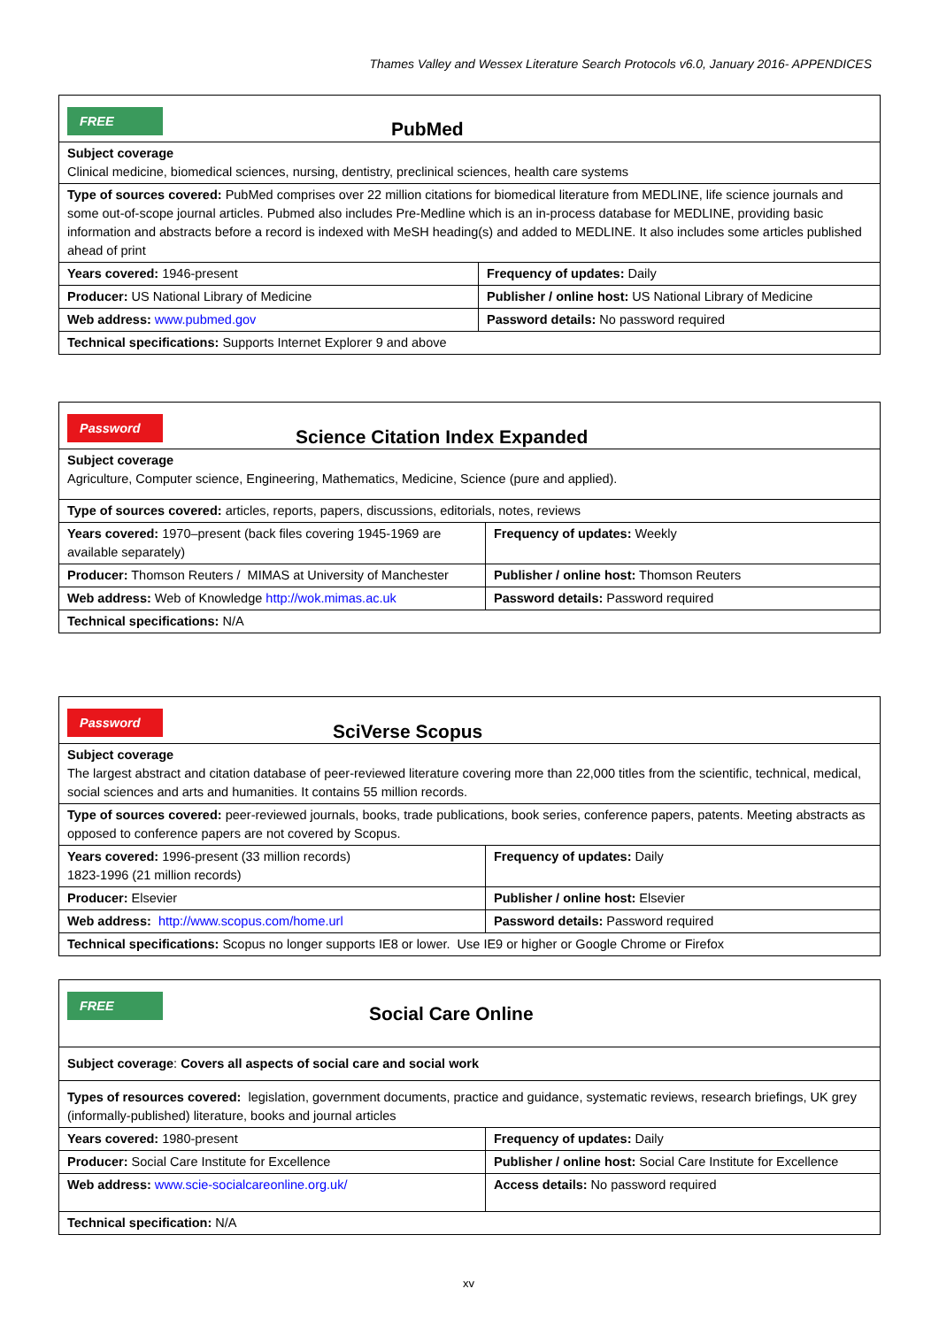Thames Valley and Wessex Literature Search Protocols v6.0, January 2016- APPENDICES
| FREE PubMed | |
| Subject coverage Clinical medicine, biomedical sciences, nursing, dentistry, preclinical sciences, health care systems | |
| Type of sources covered: PubMed comprises over 22 million citations for biomedical literature from MEDLINE, life science journals and some out-of-scope journal articles. Pubmed also includes Pre-Medline which is an in-process database for MEDLINE, providing basic information and abstracts before a record is indexed with MeSH heading(s) and added to MEDLINE. It also includes some articles published ahead of print | |
| Years covered: 1946-present | Frequency of updates: Daily |
| Producer: US National Library of Medicine | Publisher / online host: US National Library of Medicine |
| Web address: www.pubmed.gov | Password details: No password required |
| Technical specifications: Supports Internet Explorer 9 and above | |
| Password Science Citation Index Expanded | |
| Subject coverage Agriculture, Computer science, Engineering, Mathematics, Medicine, Science (pure and applied). | |
| Type of sources covered: articles, reports, papers, discussions, editorials, notes, reviews | |
| Years covered: 1970–present (back files covering 1945-1969 are available separately) | Frequency of updates: Weekly |
| Producer: Thomson Reuters / MIMAS at University of Manchester | Publisher / online host: Thomson Reuters |
| Web address: Web of Knowledge http://wok.mimas.ac.uk | Password details: Password required |
| Technical specifications: N/A | |
| Password SciVerse Scopus | |
| Subject coverage The largest abstract and citation database of peer-reviewed literature covering more than 22,000 titles from the scientific, technical, medical, social sciences and arts and humanities. It contains 55 million records. | |
| Type of sources covered: peer-reviewed journals, books, trade publications, book series, conference papers, patents. Meeting abstracts as opposed to conference papers are not covered by Scopus. | |
| Years covered: 1996-present (33 million records) 1823-1996 (21 million records) | Frequency of updates: Daily |
| Producer: Elsevier | Publisher / online host: Elsevier |
| Web address: http://www.scopus.com/home.url | Password details: Password required |
| Technical specifications: Scopus no longer supports IE8 or lower. Use IE9 or higher or Google Chrome or Firefox | |
| FREE Social Care Online | |
| Subject coverage : Covers all aspects of social care and social work | |
| Types of resources covered: legislation, government documents, practice and guidance, systematic reviews, research briefings, UK grey (informally-published) literature, books and journal articles | |
| Years covered: 1980-present | Frequency of updates: Daily |
| Producer: Social Care Institute for Excellence | Publisher / online host: Social Care Institute for Excellence |
| Web address: www.scie-socialcareonline.org.uk/ | Access details: No password required |
| Technical specification: N/A | |
xv